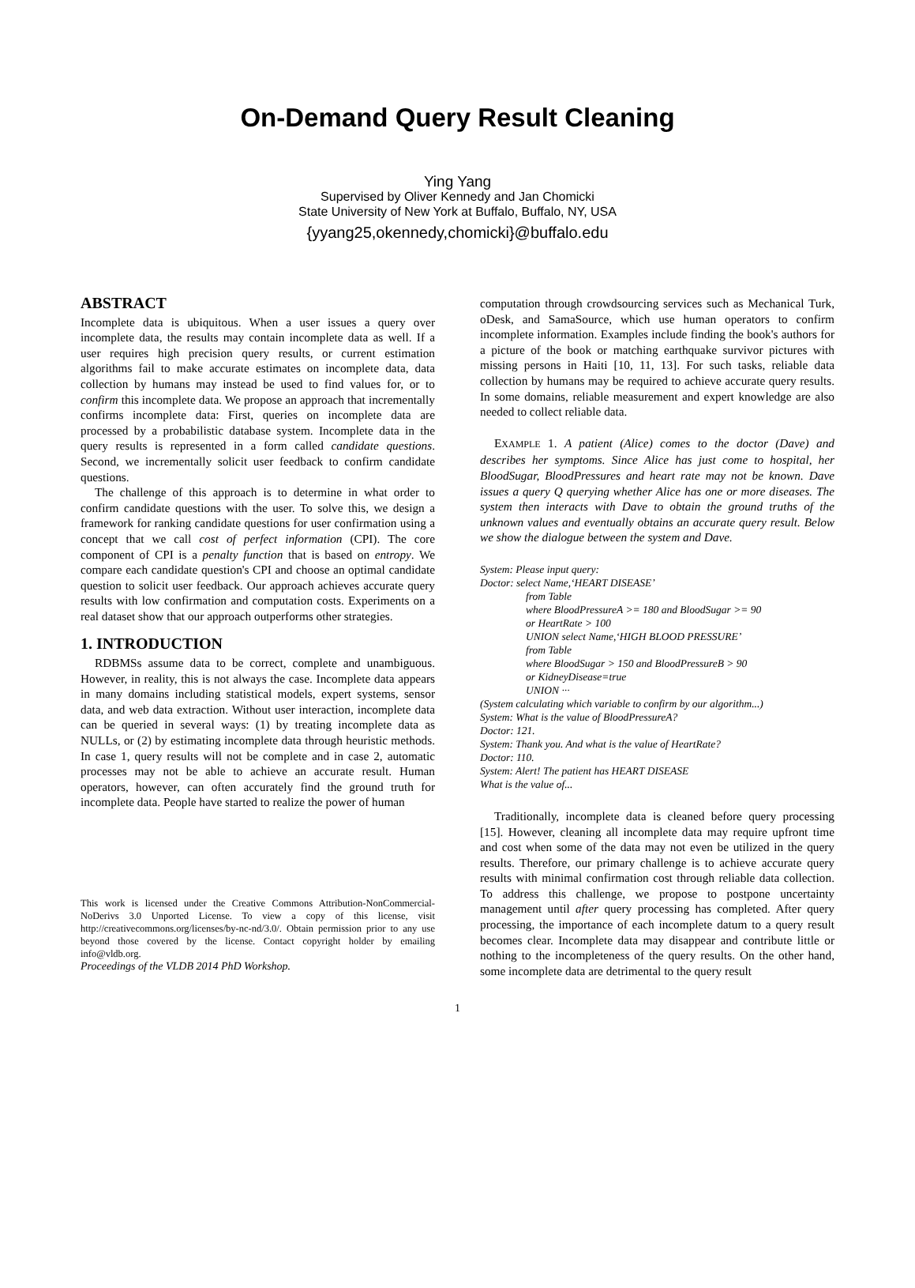On-Demand Query Result Cleaning
Ying Yang
Supervised by Oliver Kennedy and Jan Chomicki
State University of New York at Buffalo, Buffalo, NY, USA
{yyang25,okennedy,chomicki}@buffalo.edu
ABSTRACT
Incomplete data is ubiquitous. When a user issues a query over incomplete data, the results may contain incomplete data as well. If a user requires high precision query results, or current estimation algorithms fail to make accurate estimates on incomplete data, data collection by humans may instead be used to find values for, or to confirm this incomplete data. We propose an approach that incrementally confirms incomplete data: First, queries on incomplete data are processed by a probabilistic database system. Incomplete data in the query results is represented in a form called candidate questions. Second, we incrementally solicit user feedback to confirm candidate questions.
The challenge of this approach is to determine in what order to confirm candidate questions with the user. To solve this, we design a framework for ranking candidate questions for user confirmation using a concept that we call cost of perfect information (CPI). The core component of CPI is a penalty function that is based on entropy. We compare each candidate question's CPI and choose an optimal candidate question to solicit user feedback. Our approach achieves accurate query results with low confirmation and computation costs. Experiments on a real dataset show that our approach outperforms other strategies.
1. INTRODUCTION
RDBMSs assume data to be correct, complete and unambiguous. However, in reality, this is not always the case. Incomplete data appears in many domains including statistical models, expert systems, sensor data, and web data extraction. Without user interaction, incomplete data can be queried in several ways: (1) by treating incomplete data as NULLs, or (2) by estimating incomplete data through heuristic methods. In case 1, query results will not be complete and in case 2, automatic processes may not be able to achieve an accurate result. Human operators, however, can often accurately find the ground truth for incomplete data. People have started to realize the power of human
This work is licensed under the Creative Commons Attribution-NonCommercial-NoDerivs 3.0 Unported License. To view a copy of this license, visit http://creativecommons.org/licenses/by-nc-nd/3.0/. Obtain permission prior to any use beyond those covered by the license. Contact copyright holder by emailing info@vldb.org.
Proceedings of the VLDB 2014 PhD Workshop.
computation through crowdsourcing services such as Mechanical Turk, oDesk, and SamaSource, which use human operators to confirm incomplete information. Examples include finding the book's authors for a picture of the book or matching earthquake survivor pictures with missing persons in Haiti [10, 11, 13]. For such tasks, reliable data collection by humans may be required to achieve accurate query results. In some domains, reliable measurement and expert knowledge are also needed to collect reliable data.
EXAMPLE 1. A patient (Alice) comes to the doctor (Dave) and describes her symptoms. Since Alice has just come to hospital, her BloodSugar, BloodPressures and heart rate may not be known. Dave issues a query Q querying whether Alice has one or more diseases. The system then interacts with Dave to obtain the ground truths of the unknown values and eventually obtains an accurate query result. Below we show the dialogue between the system and Dave.
System: Please input query:
Doctor: select Name,‘HEART DISEASE’
from Table
where BloodPressureA >= 180 and BloodSugar >= 90
or HeartRate > 100
UNION select Name,‘HIGH BLOOD PRESSURE’
from Table
where BloodSugar > 150 and BloodPressureB > 90
or KidneyDisease=true
UNION ···
(System calculating which variable to confirm by our algorithm...)
System: What is the value of BloodPressureA?
Doctor: 121.
System: Thank you. And what is the value of HeartRate?
Doctor: 110.
System: Alert! The patient has HEART DISEASE
What is the value of...
Traditionally, incomplete data is cleaned before query processing [15]. However, cleaning all incomplete data may require upfront time and cost when some of the data may not even be utilized in the query results. Therefore, our primary challenge is to achieve accurate query results with minimal confirmation cost through reliable data collection. To address this challenge, we propose to postpone uncertainty management until after query processing has completed. After query processing, the importance of each incomplete datum to a query result becomes clear. Incomplete data may disappear and contribute little or nothing to the incompleteness of the query results. On the other hand, some incomplete data are detrimental to the query result
1